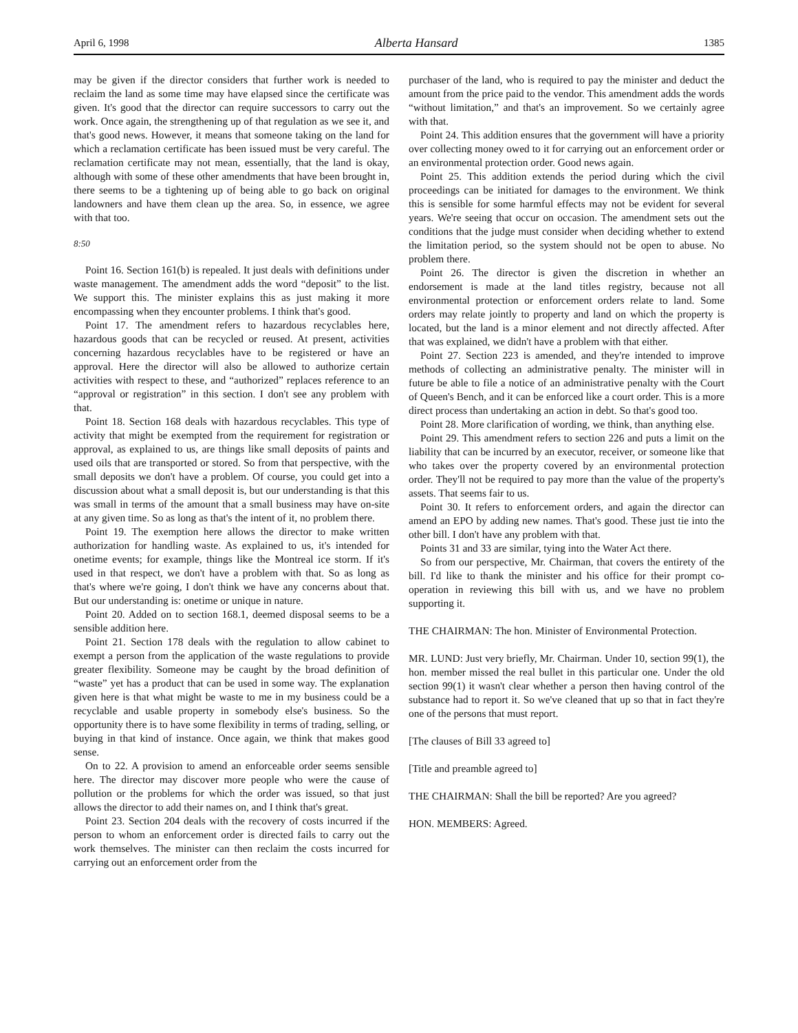April 6, 1998 Alberta Hansard 1385
may be given if the director considers that further work is needed to reclaim the land as some time may have elapsed since the certificate was given. It's good that the director can require successors to carry out the work. Once again, the strengthening up of that regulation as we see it, and that's good news. However, it means that someone taking on the land for which a reclamation certificate has been issued must be very careful. The reclamation certificate may not mean, essentially, that the land is okay, although with some of these other amendments that have been brought in, there seems to be a tightening up of being able to go back on original landowners and have them clean up the area. So, in essence, we agree with that too.
8:50
Point 16. Section 161(b) is repealed. It just deals with definitions under waste management. The amendment adds the word “deposit” to the list. We support this. The minister explains this as just making it more encompassing when they encounter problems. I think that's good.
Point 17. The amendment refers to hazardous recyclables here, hazardous goods that can be recycled or reused. At present, activities concerning hazardous recyclables have to be registered or have an approval. Here the director will also be allowed to authorize certain activities with respect to these, and “authorized” replaces reference to an “approval or registration” in this section. I don't see any problem with that.
Point 18. Section 168 deals with hazardous recyclables. This type of activity that might be exempted from the requirement for registration or approval, as explained to us, are things like small deposits of paints and used oils that are transported or stored. So from that perspective, with the small deposits we don't have a problem. Of course, you could get into a discussion about what a small deposit is, but our understanding is that this was small in terms of the amount that a small business may have on-site at any given time. So as long as that's the intent of it, no problem there.
Point 19. The exemption here allows the director to make written authorization for handling waste. As explained to us, it's intended for onetime events; for example, things like the Montreal ice storm. If it's used in that respect, we don't have a problem with that. So as long as that's where we're going, I don't think we have any concerns about that. But our understanding is: onetime or unique in nature.
Point 20. Added on to section 168.1, deemed disposal seems to be a sensible addition here.
Point 21. Section 178 deals with the regulation to allow cabinet to exempt a person from the application of the waste regulations to provide greater flexibility. Someone may be caught by the broad definition of “waste” yet has a product that can be used in some way. The explanation given here is that what might be waste to me in my business could be a recyclable and usable property in somebody else's business. So the opportunity there is to have some flexibility in terms of trading, selling, or buying in that kind of instance. Once again, we think that makes good sense.
On to 22. A provision to amend an enforceable order seems sensible here. The director may discover more people who were the cause of pollution or the problems for which the order was issued, so that just allows the director to add their names on, and I think that's great.
Point 23. Section 204 deals with the recovery of costs incurred if the person to whom an enforcement order is directed fails to carry out the work themselves. The minister can then reclaim the costs incurred for carrying out an enforcement order from the
purchaser of the land, who is required to pay the minister and deduct the amount from the price paid to the vendor. This amendment adds the words “without limitation,” and that's an improvement. So we certainly agree with that.
Point 24. This addition ensures that the government will have a priority over collecting money owed to it for carrying out an enforcement order or an environmental protection order. Good news again.
Point 25. This addition extends the period during which the civil proceedings can be initiated for damages to the environment. We think this is sensible for some harmful effects may not be evident for several years. We're seeing that occur on occasion. The amendment sets out the conditions that the judge must consider when deciding whether to extend the limitation period, so the system should not be open to abuse. No problem there.
Point 26. The director is given the discretion in whether an endorsement is made at the land titles registry, because not all environmental protection or enforcement orders relate to land. Some orders may relate jointly to property and land on which the property is located, but the land is a minor element and not directly affected. After that was explained, we didn't have a problem with that either.
Point 27. Section 223 is amended, and they're intended to improve methods of collecting an administrative penalty. The minister will in future be able to file a notice of an administrative penalty with the Court of Queen's Bench, and it can be enforced like a court order. This is a more direct process than undertaking an action in debt. So that's good too.
Point 28. More clarification of wording, we think, than anything else.
Point 29. This amendment refers to section 226 and puts a limit on the liability that can be incurred by an executor, receiver, or someone like that who takes over the property covered by an environmental protection order. They'll not be required to pay more than the value of the property's assets. That seems fair to us.
Point 30. It refers to enforcement orders, and again the director can amend an EPO by adding new names. That's good. These just tie into the other bill. I don't have any problem with that.
Points 31 and 33 are similar, tying into the Water Act there.
So from our perspective, Mr. Chairman, that covers the entirety of the bill. I'd like to thank the minister and his office for their prompt co-operation in reviewing this bill with us, and we have no problem supporting it.
THE CHAIRMAN: The hon. Minister of Environmental Protection.
MR. LUND: Just very briefly, Mr. Chairman. Under 10, section 99(1), the hon. member missed the real bullet in this particular one. Under the old section 99(1) it wasn't clear whether a person then having control of the substance had to report it. So we've cleaned that up so that in fact they're one of the persons that must report.
[The clauses of Bill 33 agreed to]
[Title and preamble agreed to]
THE CHAIRMAN: Shall the bill be reported? Are you agreed?
HON. MEMBERS: Agreed.